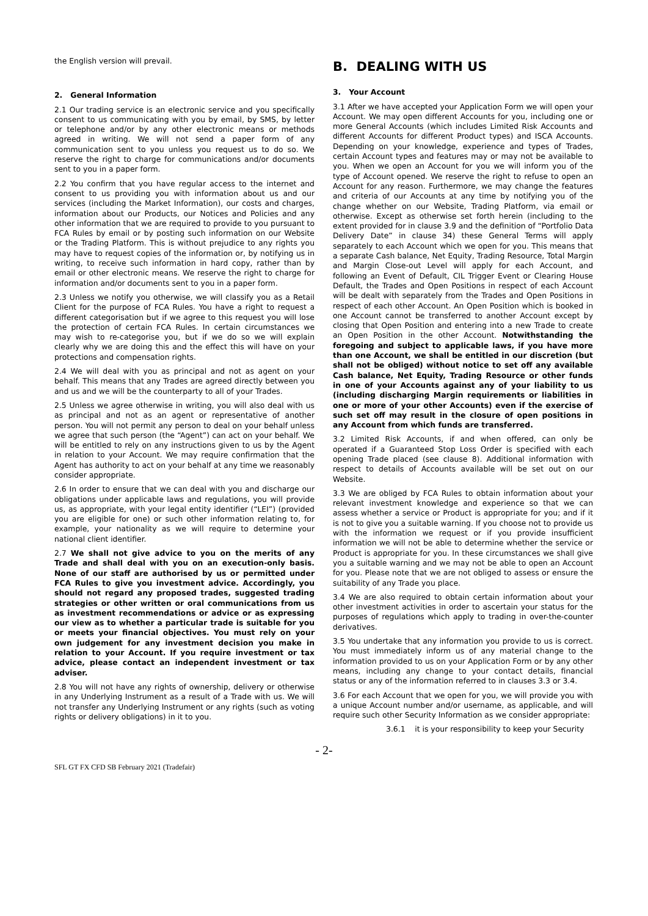the English version will prevail.
2. General Information
2.1 Our trading service is an electronic service and you specifically consent to us communicating with you by email, by SMS, by letter or telephone and/or by any other electronic means or methods agreed in writing. We will not send a paper form of any communication sent to you unless you request us to do so. We reserve the right to charge for communications and/or documents sent to you in a paper form.
2.2 You confirm that you have regular access to the internet and consent to us providing you with information about us and our services (including the Market Information), our costs and charges, information about our Products, our Notices and Policies and any other information that we are required to provide to you pursuant to FCA Rules by email or by posting such information on our Website or the Trading Platform. This is without prejudice to any rights you may have to request copies of the information or, by notifying us in writing, to receive such information in hard copy, rather than by email or other electronic means. We reserve the right to charge for information and/or documents sent to you in a paper form.
2.3 Unless we notify you otherwise, we will classify you as a Retail Client for the purpose of FCA Rules. You have a right to request a different categorisation but if we agree to this request you will lose the protection of certain FCA Rules. In certain circumstances we may wish to re-categorise you, but if we do so we will explain clearly why we are doing this and the effect this will have on your protections and compensation rights.
2.4 We will deal with you as principal and not as agent on your behalf. This means that any Trades are agreed directly between you and us and we will be the counterparty to all of your Trades.
2.5 Unless we agree otherwise in writing, you will also deal with us as principal and not as an agent or representative of another person. You will not permit any person to deal on your behalf unless we agree that such person (the “Agent”) can act on your behalf. We will be entitled to rely on any instructions given to us by the Agent in relation to your Account. We may require confirmation that the Agent has authority to act on your behalf at any time we reasonably consider appropriate.
2.6 In order to ensure that we can deal with you and discharge our obligations under applicable laws and regulations, you will provide us, as appropriate, with your legal entity identifier (“LEI”) (provided you are eligible for one) or such other information relating to, for example, your nationality as we will require to determine your national client identifier.
2.7 We shall not give advice to you on the merits of any Trade and shall deal with you on an execution-only basis. None of our staff are authorised by us or permitted under FCA Rules to give you investment advice. Accordingly, you should not regard any proposed trades, suggested trading strategies or other written or oral communications from us as investment recommendations or advice or as expressing our view as to whether a particular trade is suitable for you or meets your financial objectives. You must rely on your own judgement for any investment decision you make in relation to your Account. If you require investment or tax advice, please contact an independent investment or tax adviser.
2.8 You will not have any rights of ownership, delivery or otherwise in any Underlying Instrument as a result of a Trade with us. We will not transfer any Underlying Instrument or any rights (such as voting rights or delivery obligations) in it to you.
B. DEALING WITH US
3. Your Account
3.1 After we have accepted your Application Form we will open your Account. We may open different Accounts for you, including one or more General Accounts (which includes Limited Risk Accounts and different Accounts for different Product types) and ISCA Accounts. Depending on your knowledge, experience and types of Trades, certain Account types and features may or may not be available to you. When we open an Account for you we will inform you of the type of Account opened. We reserve the right to refuse to open an Account for any reason. Furthermore, we may change the features and criteria of our Accounts at any time by notifying you of the change whether on our Website, Trading Platform, via email or otherwise. Except as otherwise set forth herein (including to the extent provided for in clause 3.9 and the definition of “Portfolio Data Delivery Date” in clause 34) these General Terms will apply separately to each Account which we open for you. This means that a separate Cash balance, Net Equity, Trading Resource, Total Margin and Margin Close-out Level will apply for each Account, and following an Event of Default, CIL Trigger Event or Clearing House Default, the Trades and Open Positions in respect of each Account will be dealt with separately from the Trades and Open Positions in respect of each other Account. An Open Position which is booked in one Account cannot be transferred to another Account except by closing that Open Position and entering into a new Trade to create an Open Position in the other Account. Notwithstanding the foregoing and subject to applicable laws, if you have more than one Account, we shall be entitled in our discretion (but shall not be obliged) without notice to set off any available Cash balance, Net Equity, Trading Resource or other funds in one of your Accounts against any of your liability to us (including discharging Margin requirements or liabilities in one or more of your other Accounts) even if the exercise of such set off may result in the closure of open positions in any Account from which funds are transferred.
3.2 Limited Risk Accounts, if and when offered, can only be operated if a Guaranteed Stop Loss Order is specified with each opening Trade placed (see clause 8). Additional information with respect to details of Accounts available will be set out on our Website.
3.3 We are obliged by FCA Rules to obtain information about your relevant investment knowledge and experience so that we can assess whether a service or Product is appropriate for you; and if it is not to give you a suitable warning. If you choose not to provide us with the information we request or if you provide insufficient information we will not be able to determine whether the service or Product is appropriate for you. In these circumstances we shall give you a suitable warning and we may not be able to open an Account for you. Please note that we are not obliged to assess or ensure the suitability of any Trade you place.
3.4 We are also required to obtain certain information about your other investment activities in order to ascertain your status for the purposes of regulations which apply to trading in over-the-counter derivatives.
3.5 You undertake that any information you provide to us is correct. You must immediately inform us of any material change to the information provided to us on your Application Form or by any other means, including any change to your contact details, financial status or any of the information referred to in clauses 3.3 or 3.4.
3.6 For each Account that we open for you, we will provide you with a unique Account number and/or username, as applicable, and will require such other Security Information as we consider appropriate:
3.6.1 it is your responsibility to keep your Security
- 2-
SFL GT FX CFD SB February 2021 (Tradefair)